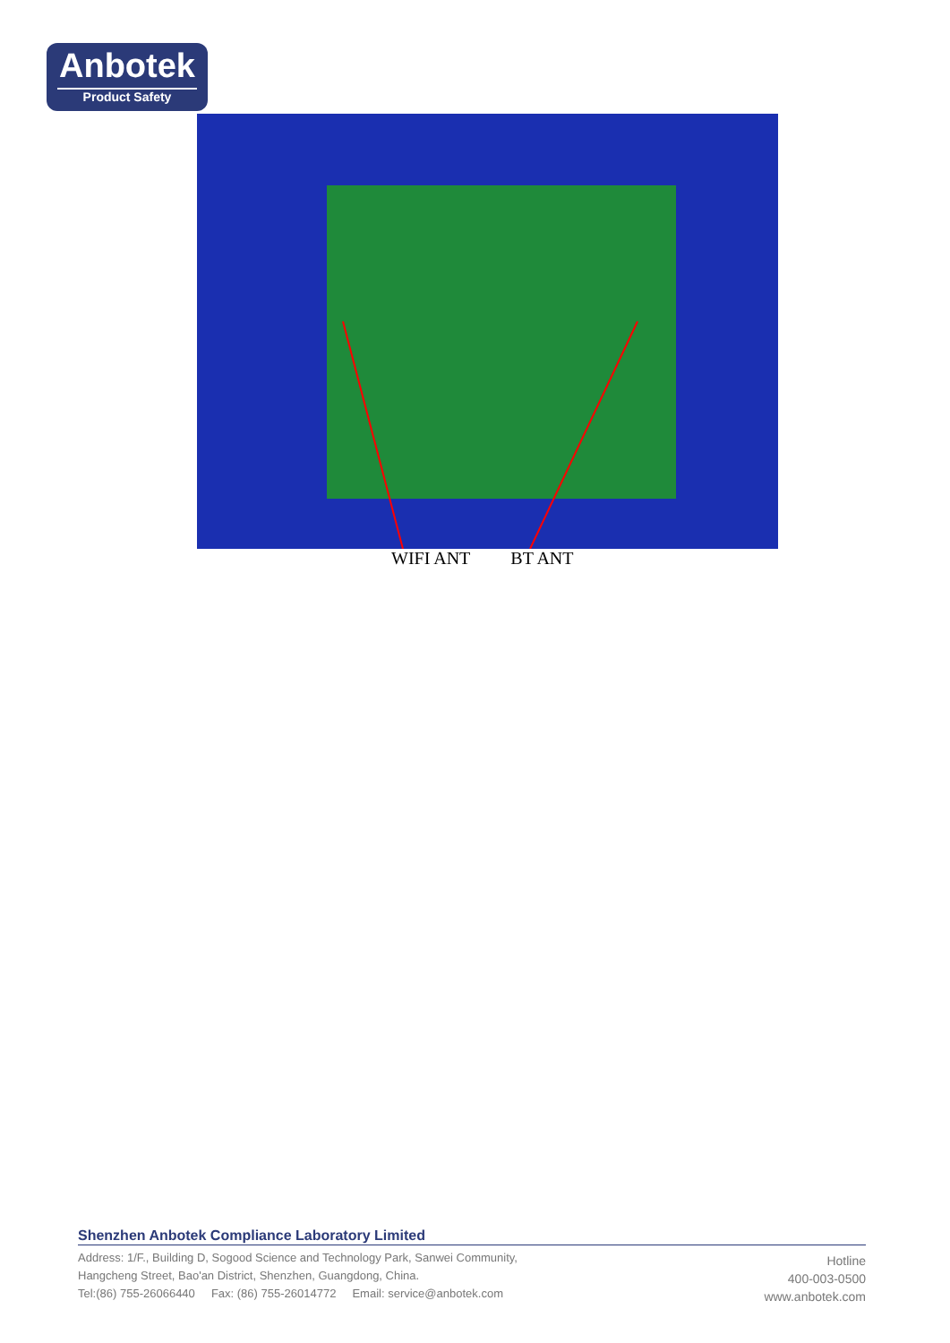Anbotek
Product Safety
WIFI ANT BT ANT
Shenzhen Anbotek Compliance Laboratory Limited
Address: 1/F., Building D, Sogood Science and Technology Park, Sanwei Community,
Hangcheng Street, Bao'an District, Shenzhen, Guangdong, China.
Tel:(86) 755-26066440 Fax: (86) 755-26014772 Email: service@anbotek.com
Hotline
400-003-0500
www.anbotek.com